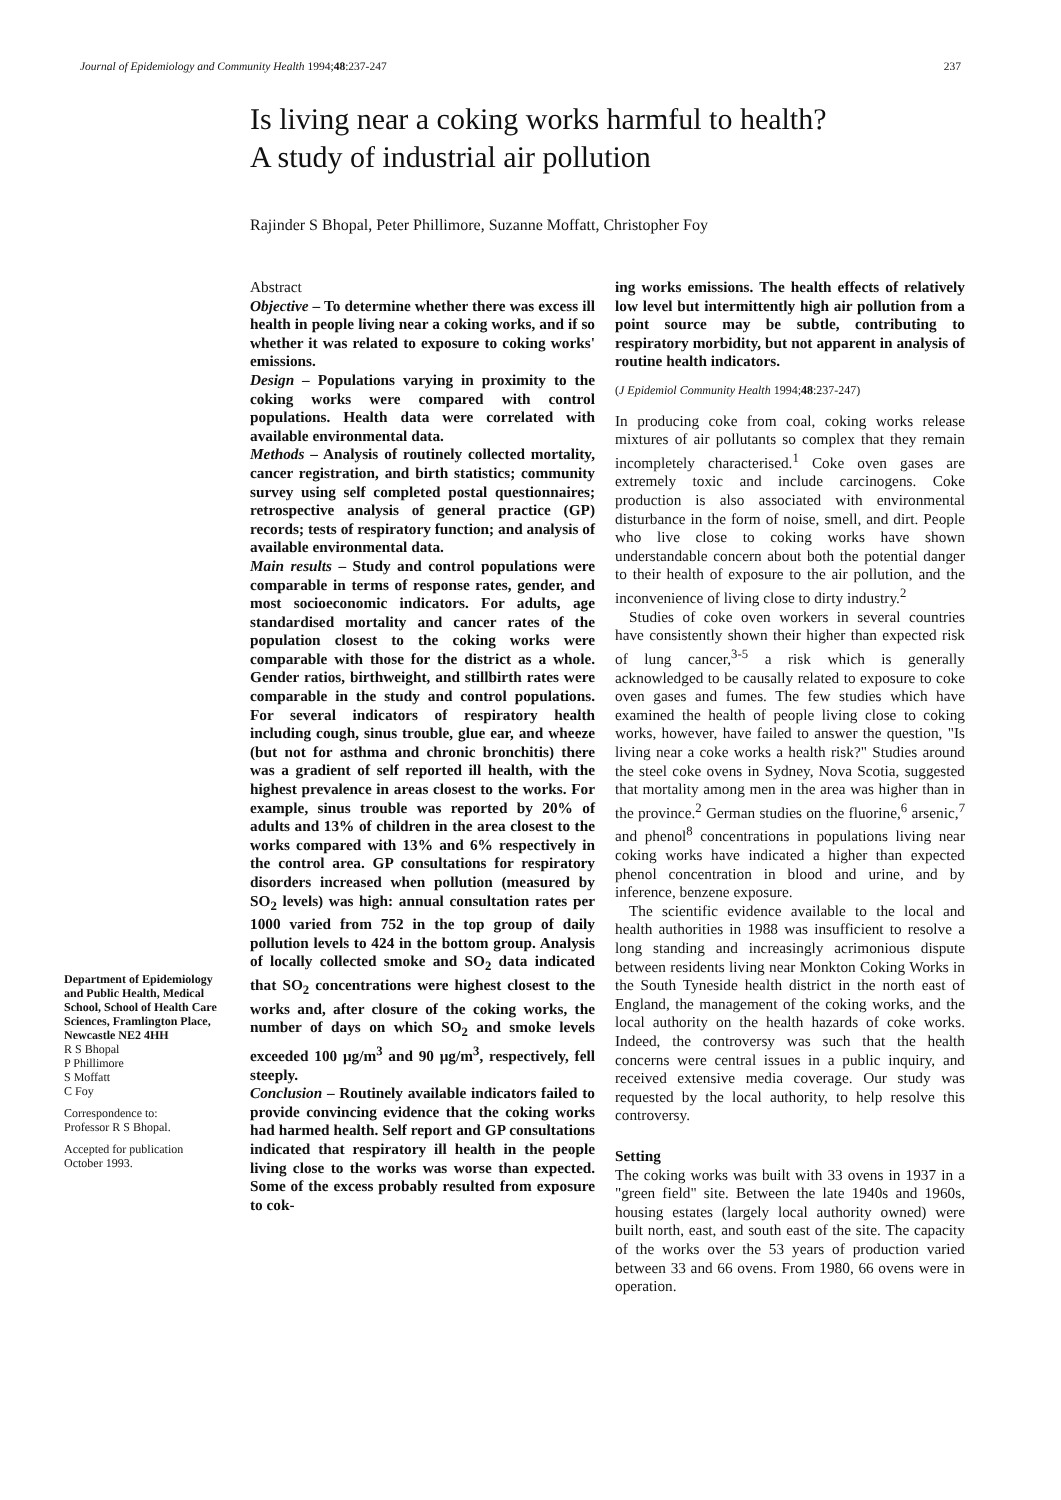Journal of Epidemiology and Community Health 1994;48:237-247 237
Is living near a coking works harmful to health?
A study of industrial air pollution
Rajinder S Bhopal, Peter Phillimore, Suzanne Moffatt, Christopher Foy
Department of Epidemiology and Public Health, Medical School, School of Health Care Sciences, Framlington Place, Newcastle NE2 4HH
R S Bhopal
P Phillimore
S Moffatt
C Foy
Correspondence to:
Professor R S Bhopal.
Accepted for publication
October 1993.
Abstract
Objective – To determine whether there was excess ill health in people living near a coking works, and if so whether it was related to exposure to coking works' emissions.
Design – Populations varying in proximity to the coking works were compared with control populations. Health data were correlated with available environmental data.
Methods – Analysis of routinely collected mortality, cancer registration, and birth statistics; community survey using self completed postal questionnaires; retrospective analysis of general practice (GP) records; tests of respiratory function; and analysis of available environmental data.
Main results – Study and control populations were comparable in terms of response rates, gender, and most socioeconomic indicators. For adults, age standardised mortality and cancer rates of the population closest to the coking works were comparable with those for the district as a whole. Gender ratios, birthweight, and stillbirth rates were comparable in the study and control populations. For several indicators of respiratory health including cough, sinus trouble, glue ear, and wheeze (but not for asthma and chronic bronchitis) there was a gradient of self reported ill health, with the highest prevalence in areas closest to the works. For example, sinus trouble was reported by 20% of adults and 13% of children in the area closest to the works compared with 13% and 6% respectively in the control area. GP consultations for respiratory disorders increased when pollution (measured by SO<sub>2</sub> levels) was high: annual consultation rates per 1000 varied from 752 in the top group of daily pollution levels to 424 in the bottom group. Analysis of locally collected smoke and SO<sub>2</sub> data indicated that SO<sub>2</sub> concentrations were highest closest to the works and, after closure of the coking works, the number of days on which SO<sub>2</sub> and smoke levels exceeded 100 μg/m<sup>3</sup> and 90 μg/m<sup>3</sup>, respectively, fell steeply.
Conclusion – Routinely available indicators failed to provide convincing evidence that the coking works had harmed health. Self report and GP consultations indicated that respiratory ill health in the people living close to the works was worse than expected. Some of the excess probably resulted from exposure to cok-
ing works emissions. The health effects of relatively low level but intermittently high air pollution from a point source may be subtle, contributing to respiratory morbidity, but not apparent in analysis of routine health indicators.
(J Epidemiol Community Health 1994;48:237-247)
In producing coke from coal, coking works release mixtures of air pollutants so complex that they remain incompletely characterised.<sup>1</sup> Coke oven gases are extremely toxic and include carcinogens. Coke production is also associated with environmental disturbance in the form of noise, smell, and dirt. People who live close to coking works have shown understandable concern about both the potential danger to their health of exposure to the air pollution, and the inconvenience of living close to dirty industry.<sup>2</sup>
Studies of coke oven workers in several countries have consistently shown their higher than expected risk of lung cancer,<sup>3-5</sup> a risk which is generally acknowledged to be causally related to exposure to coke oven gases and fumes. The few studies which have examined the health of people living close to coking works, however, have failed to answer the question, "Is living near a coke works a health risk?" Studies around the steel coke ovens in Sydney, Nova Scotia, suggested that mortality among men in the area was higher than in the province.<sup>2</sup> German studies on the fluorine,<sup>6</sup> arsenic,<sup>7</sup> and phenol<sup>8</sup> concentrations in populations living near coking works have indicated a higher than expected phenol concentration in blood and urine, and by inference, benzene exposure.
The scientific evidence available to the local and health authorities in 1988 was insufficient to resolve a long standing and increasingly acrimonious dispute between residents living near Monkton Coking Works in the South Tyneside health district in the north east of England, the management of the coking works, and the local authority on the health hazards of coke works. Indeed, the controversy was such that the health concerns were central issues in a public inquiry, and received extensive media coverage. Our study was requested by the local authority, to help resolve this controversy.
Setting
The coking works was built with 33 ovens in 1937 in a "green field" site. Between the late 1940s and 1960s, housing estates (largely local authority owned) were built north, east, and south east of the site. The capacity of the works over the 53 years of production varied between 33 and 66 ovens. From 1980, 66 ovens were in operation.